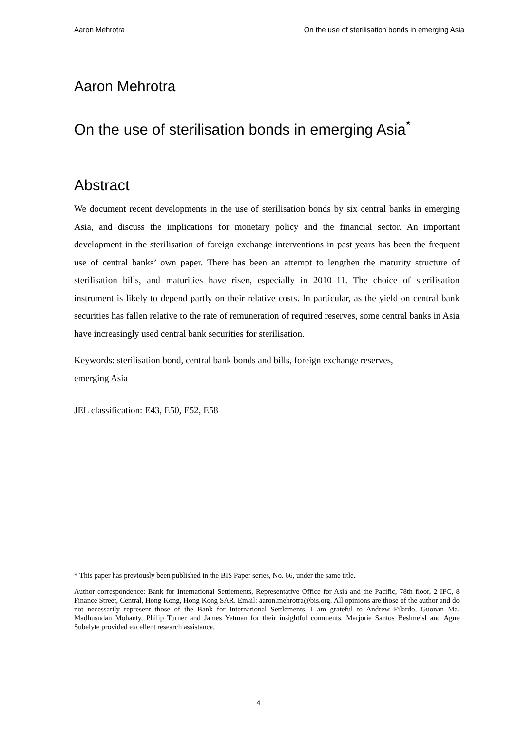Aaron Mehrotra On the use of sterilisation bonds in emerging Asia
Aaron Mehrotra
On the use of sterilisation bonds in emerging Asia<sup>*</sup>
Abstract
We document recent developments in the use of sterilisation bonds by six central banks in emerging Asia, and discuss the implications for monetary policy and the financial sector. An important development in the sterilisation of foreign exchange interventions in past years has been the frequent use of central banks’ own paper. There has been an attempt to lengthen the maturity structure of sterilisation bills, and maturities have risen, especially in 2010–11. The choice of sterilisation instrument is likely to depend partly on their relative costs. In particular, as the yield on central bank securities has fallen relative to the rate of remuneration of required reserves, some central banks in Asia have increasingly used central bank securities for sterilisation.
Keywords: sterilisation bond, central bank bonds and bills, foreign exchange reserves,
emerging Asia
JEL classification: E43, E50, E52, E58
* This paper has previously been published in the BIS Paper series, No. 66, under the same title.
Author correspondence: Bank for International Settlements, Representative Office for Asia and the Pacific, 78th floor, 2 IFC, 8 Finance Street, Central, Hong Kong, Hong Kong SAR. Email: aaron.mehrotra@bis.org. All opinions are those of the author and do not necessarily represent those of the Bank for International Settlements. I am grateful to Andrew Filardo, Guonan Ma, Madhusudan Mohanty, Philip Turner and James Yetman for their insightful comments. Marjorie Santos Beslmeisl and Agne Subelyte provided excellent research assistance.
4